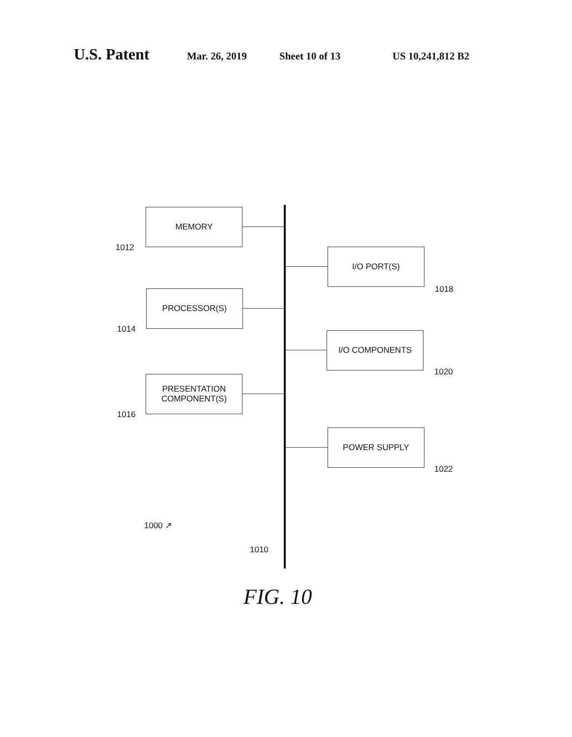U.S. Patent Mar. 26, 2019 Sheet 10 of 13 US 10,241,812 B2
MEMORY
1012
PROCESSOR(S)
1014
PRESENTATION
COMPONENT(S)
1016
I/O PORT(S)
1018
I/O COMPONENTS
1020
POWER SUPPLY
1022
1000 ↗
1010
FIG. 10